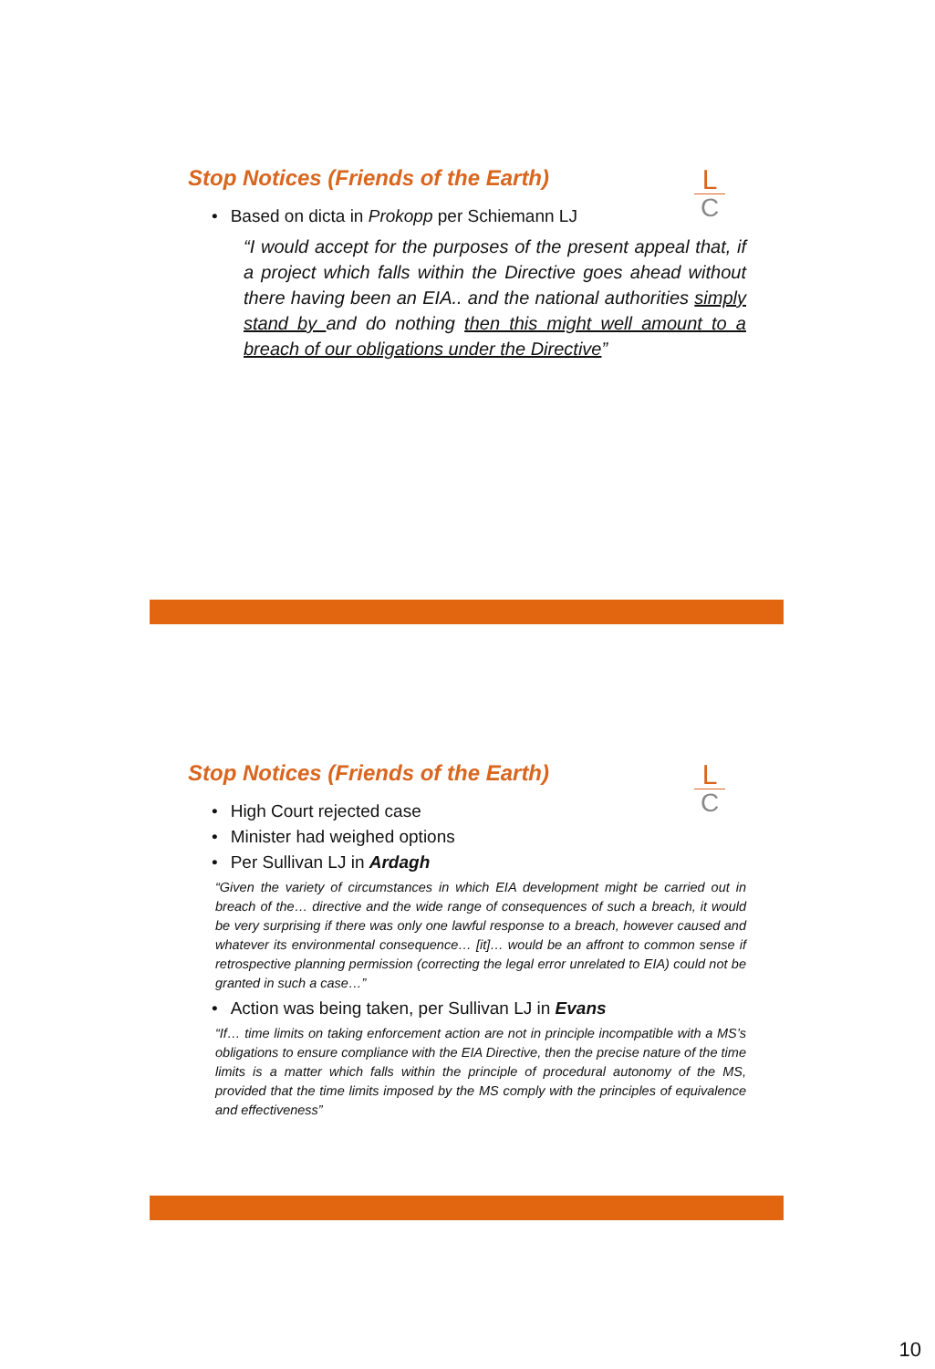L
C
Stop Notices (Friends of the Earth)
• Based on dicta in Prokopp per Schiemann LJ
“I would accept for the purposes of the present appeal that, if a project which falls within the Directive goes ahead without there having been an EIA.. and the national authorities simply stand by and do nothing then this might well amount to a breach of our obligations under the Directive”
L
C
Stop Notices (Friends of the Earth)
• High Court rejected case
• Minister had weighed options
• Per Sullivan LJ in Ardagh
“Given the variety of circumstances in which EIA development might be carried out in breach of the… directive and the wide range of consequences of such a breach, it would be very surprising if there was only one lawful response to a breach, however caused and whatever its environmental consequence… [it]… would be an affront to common sense if retrospective planning permission (correcting the legal error unrelated to EIA) could not be granted in such a case…”
• Action was being taken, per Sullivan LJ in Evans
“If… time limits on taking enforcement action are not in principle incompatible with a MS’s obligations to ensure compliance with the EIA Directive, then the precise nature of the time limits is a matter which falls within the principle of procedural autonomy of the MS, provided that the time limits imposed by the MS comply with the principles of equivalence and effectiveness”
10